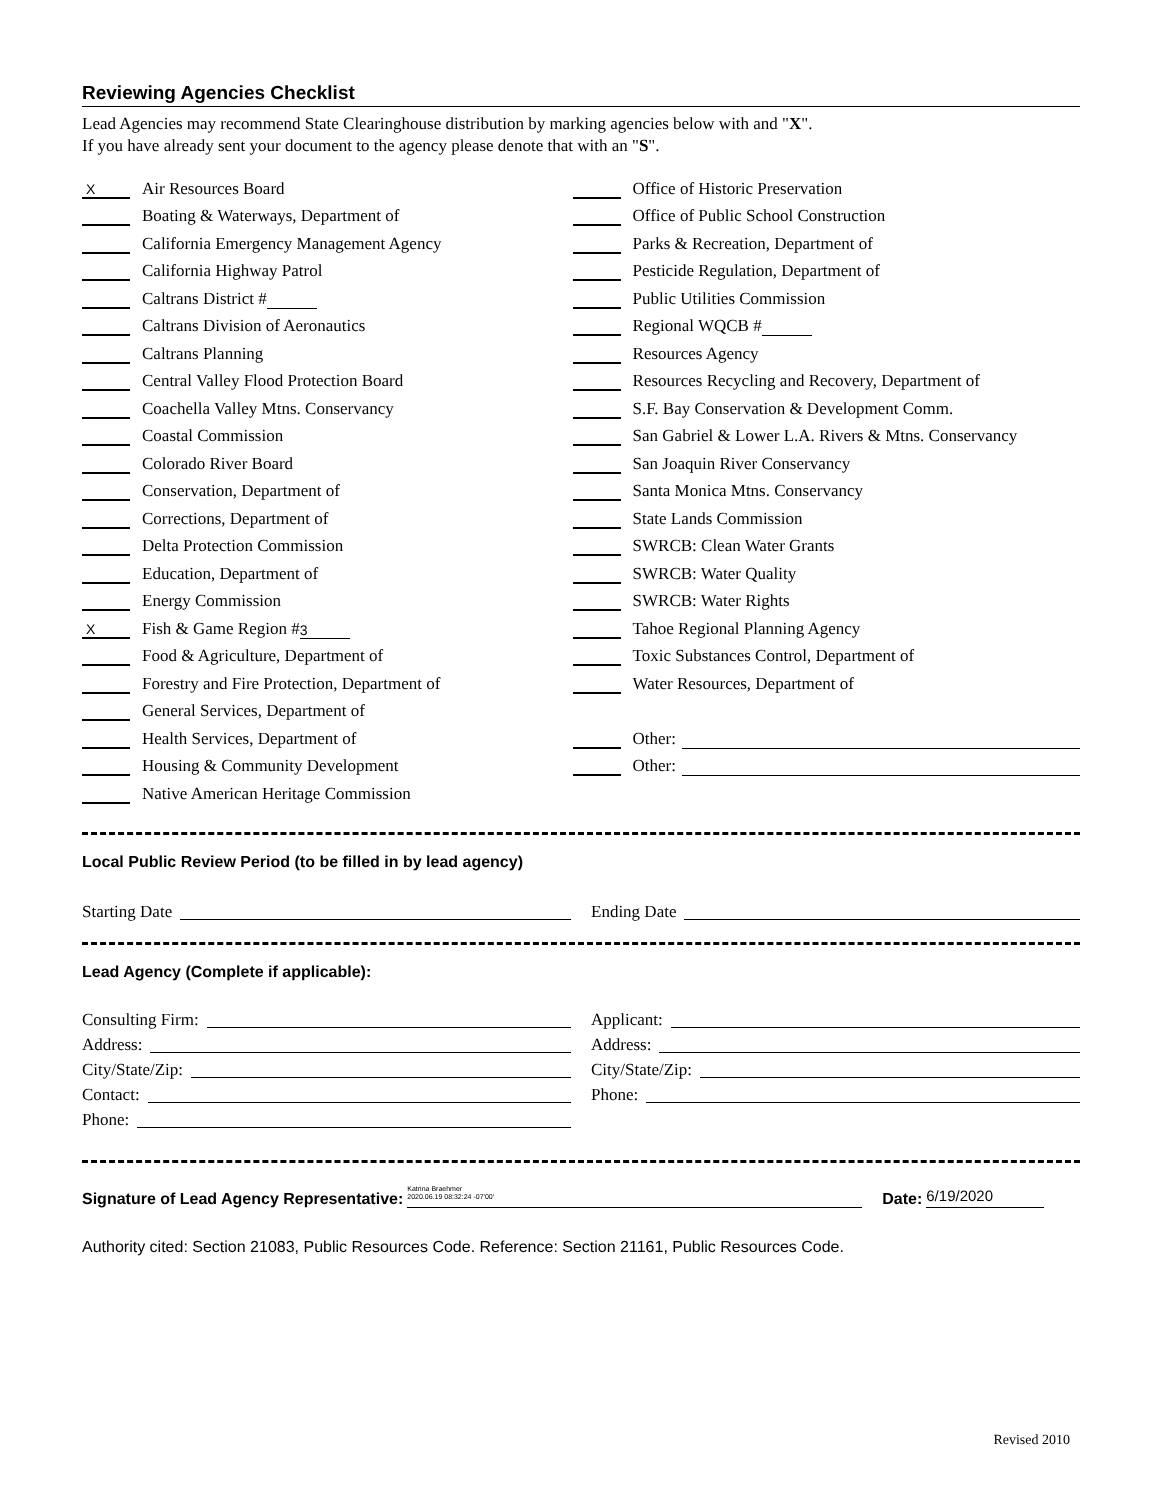Reviewing Agencies Checklist
Lead Agencies may recommend State Clearinghouse distribution by marking agencies below with and "X".
If you have already sent your document to the agency please denote that with an "S".
X Air Resources Board
Boating & Waterways, Department of
California Emergency Management Agency
California Highway Patrol
Caltrans District #
Caltrans Division of Aeronautics
Caltrans Planning
Central Valley Flood Protection Board
Coachella Valley Mtns. Conservancy
Coastal Commission
Colorado River Board
Conservation, Department of
Corrections, Department of
Delta Protection Commission
Education, Department of
Energy Commission
X Fish & Game Region # 3
Food & Agriculture, Department of
Forestry and Fire Protection, Department of
General Services, Department of
Health Services, Department of
Housing & Community Development
Native American Heritage Commission
Office of Historic Preservation
Office of Public School Construction
Parks & Recreation, Department of
Pesticide Regulation, Department of
Public Utilities Commission
Regional WQCB #
Resources Agency
Resources Recycling and Recovery, Department of
S.F. Bay Conservation & Development Comm.
San Gabriel & Lower L.A. Rivers & Mtns. Conservancy
San Joaquin River Conservancy
Santa Monica Mtns. Conservancy
State Lands Commission
SWRCB: Clean Water Grants
SWRCB: Water Quality
SWRCB: Water Rights
Tahoe Regional Planning Agency
Toxic Substances Control, Department of
Water Resources, Department of
Other:
Other:
Local Public Review Period (to be filled in by lead agency)
Starting Date Ending Date
Lead Agency (Complete if applicable):
Consulting Firm: Applicant:
Address: Address:
City/State/Zip: City/State/Zip:
Contact: Phone:
Phone:
Signature of Lead Agency Representative: Katrina Braehmer
2020.06.19 08:32:24 -07'00' Date: 6/19/2020
Authority cited: Section 21083, Public Resources Code. Reference: Section 21161, Public Resources Code.
Revised 2010